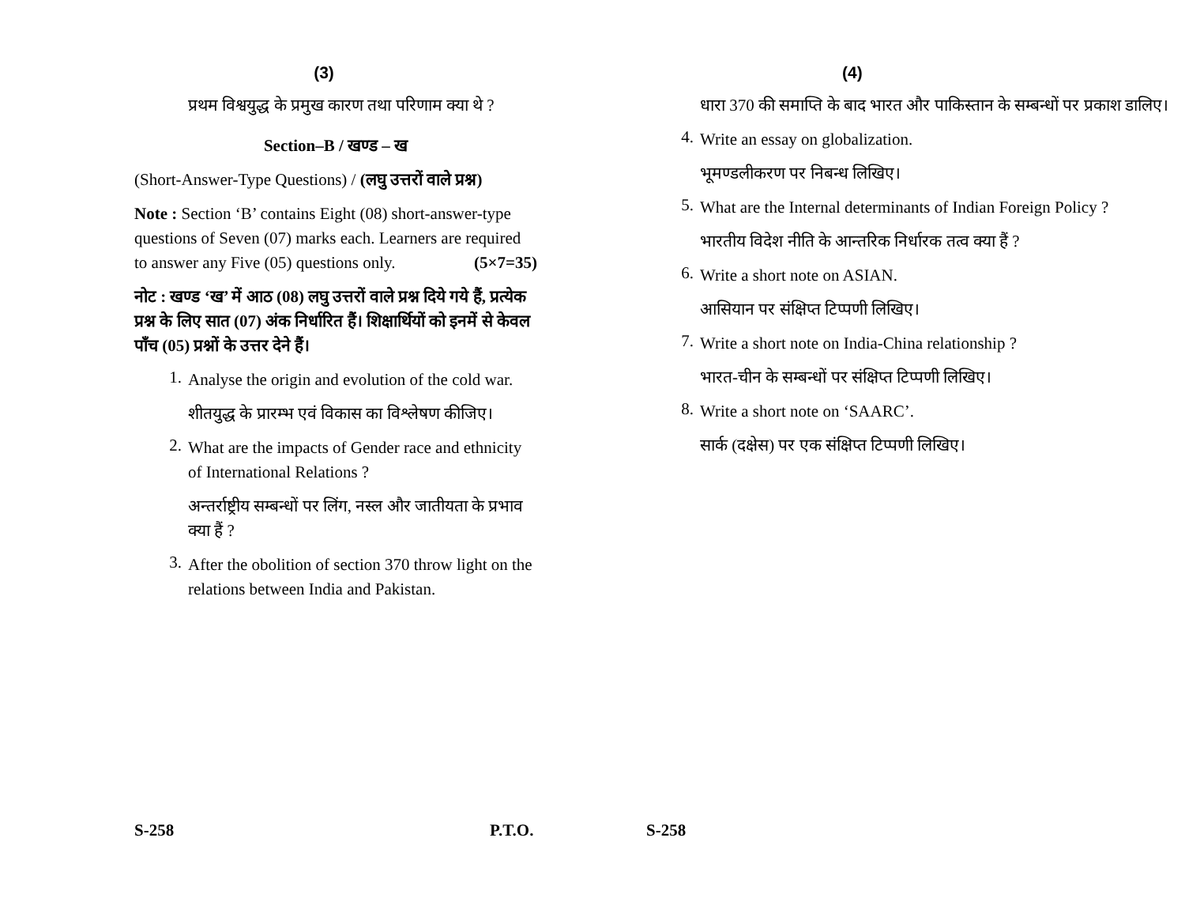(3)
प्रथम विश्वयुद्ध के प्रमुख कारण तथा परिणाम क्या थे ?
Section–B / खण्ड – ख
(Short-Answer-Type Questions) / (लघु उत्तरों वाले प्रश्न)
Note : Section ‘B’ contains Eight (08) short-answer-type questions of Seven (07) marks each. Learners are required to answer any Five (05) questions only. (5×7=35)
नोट : खण्ड ‘ख’ में आठ (08) लघु उत्तरों वाले प्रश्न दिये गये हैं, प्रत्येक प्रश्न के लिए सात (07) अंक निर्धारित हैं। शिक्षार्थियों को इनमें से केवल पाँच (05) प्रश्नों के उत्तर देने हैं।
1.
Analyse the origin and evolution of the cold war.
शीतयुद्ध के प्रारम्भ एवं विकास का विश्लेषण कीजिए।
2.
What are the impacts of Gender race and ethnicity of International Relations ?
अन्तर्राष्ट्रीय सम्बन्धों पर लिंग, नस्ल और जातीयता के प्रभाव क्या हैं ?
3.
After the obolition of section 370 throw light on the relations between India and Pakistan.
S-258 P.T.O.
(4)
धारा 370 की समाप्ति के बाद भारत और पाकिस्तान के सम्बन्धों पर प्रकाश डालिए।
4.
Write an essay on globalization.
भूमण्डलीकरण पर निबन्ध लिखिए।
5.
What are the Internal determinants of Indian Foreign Policy ?
भारतीय विदेश नीति के आन्तरिक निर्धारक तत्व क्या हैं ?
6.
Write a short note on ASIAN.
आसियान पर संक्षिप्त टिप्पणी लिखिए।
7.
Write a short note on India-China relationship ?
भारत-चीन के सम्बन्धों पर संक्षिप्त टिप्पणी लिखिए।
8.
Write a short note on ‘SAARC’.
सार्क (दक्षेस) पर एक संक्षिप्त टिप्पणी लिखिए।
S-258